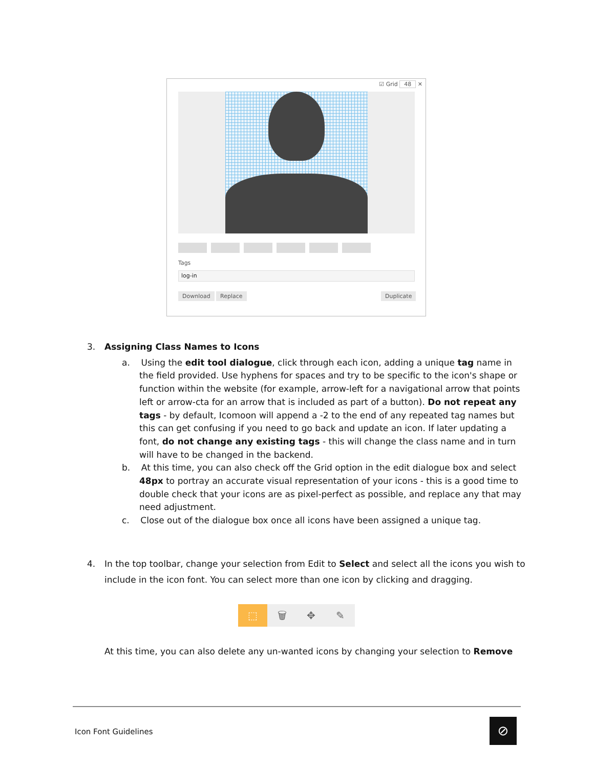☑ Grid 48 ✕
Tags
log-in
Download Replace Duplicate
3. Assigning Class Names to Icons
a. Using the edit tool dialogue, click through each icon, adding a unique tag name in the field provided. Use hyphens for spaces and try to be specific to the icon's shape or function within the website (for example, arrow-left for a navigational arrow that points left or arrow-cta for an arrow that is included as part of a button). Do not repeat any tags - by default, Icomoon will append a -2 to the end of any repeated tag names but this can get confusing if you need to go back and update an icon. If later updating a font, do not change any existing tags - this will change the class name and in turn will have to be changed in the backend.
b. At this time, you can also check off the Grid option in the edit dialogue box and select 48px to portray an accurate visual representation of your icons - this is a good time to double check that your icons are as pixel-perfect as possible, and replace any that may need adjustment.
c. Close out of the dialogue box once all icons have been assigned a unique tag.
4. In the top toolbar, change your selection from Edit to Select and select all the icons you wish to include in the icon font. You can select more than one icon by clicking and dragging.
⬚ 🗑 ✥ ✎
At this time, you can also delete any un-wanted icons by changing your selection to Remove
Icon Font Guidelines ⊘